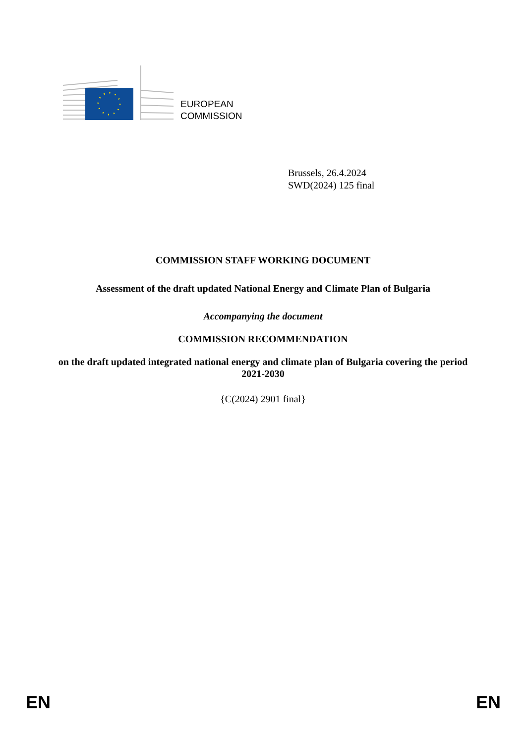EUROPEAN
COMMISSION
Brussels, 26.4.2024
SWD(2024) 125 final
COMMISSION STAFF WORKING DOCUMENT
Assessment of the draft updated National Energy and Climate Plan of Bulgaria
Accompanying the document
COMMISSION RECOMMENDATION
on the draft updated integrated national energy and climate plan of Bulgaria covering the period 2021-2030
{C(2024) 2901 final}
EN EN